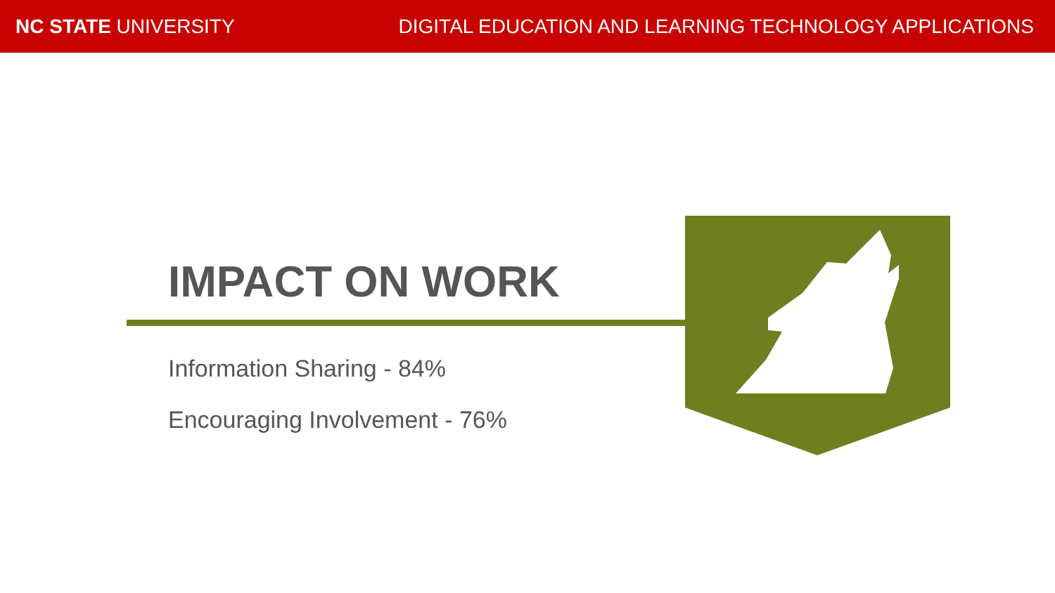NC STATE UNIVERSITY
DIGITAL EDUCATION AND LEARNING TECHNOLOGY APPLICATIONS
IMPACT ON WORK
Information Sharing - 84%
Encouraging Involvement - 76%